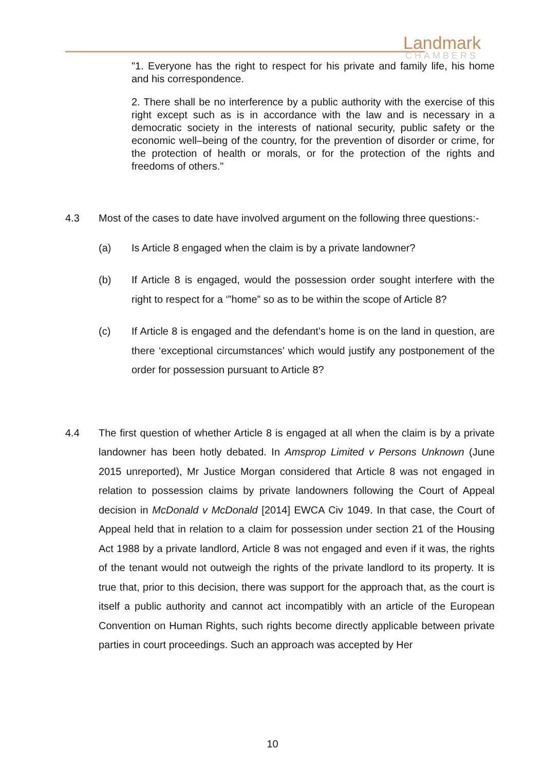Landmark
CHAMBERS
"1. Everyone has the right to respect for his private and family life, his home and his correspondence.
2. There shall be no interference by a public authority with the exercise of this right except such as is in accordance with the law and is necessary in a democratic society in the interests of national security, public safety or the economic well–being of the country, for the prevention of disorder or crime, for the protection of health or morals, or for the protection of the rights and freedoms of others."
4.3 Most of the cases to date have involved argument on the following three questions:-
(a) Is Article 8 engaged when the claim is by a private landowner?
(b) If Article 8 is engaged, would the possession order sought interfere with the right to respect for a ‘”home” so as to be within the scope of Article 8?
(c) If Article 8 is engaged and the defendant’s home is on the land in question, are there ‘exceptional circumstances’ which would justify any postponement of the order for possession pursuant to Article 8?
4.4 The first question of whether Article 8 is engaged at all when the claim is by a private landowner has been hotly debated. In Amsprop Limited v Persons Unknown (June 2015 unreported), Mr Justice Morgan considered that Article 8 was not engaged in relation to possession claims by private landowners following the Court of Appeal decision in McDonald v McDonald [2014] EWCA Civ 1049. In that case, the Court of Appeal held that in relation to a claim for possession under section 21 of the Housing Act 1988 by a private landlord, Article 8 was not engaged and even if it was, the rights of the tenant would not outweigh the rights of the private landlord to its property. It is true that, prior to this decision, there was support for the approach that, as the court is itself a public authority and cannot act incompatibly with an article of the European Convention on Human Rights, such rights become directly applicable between private parties in court proceedings. Such an approach was accepted by Her
10